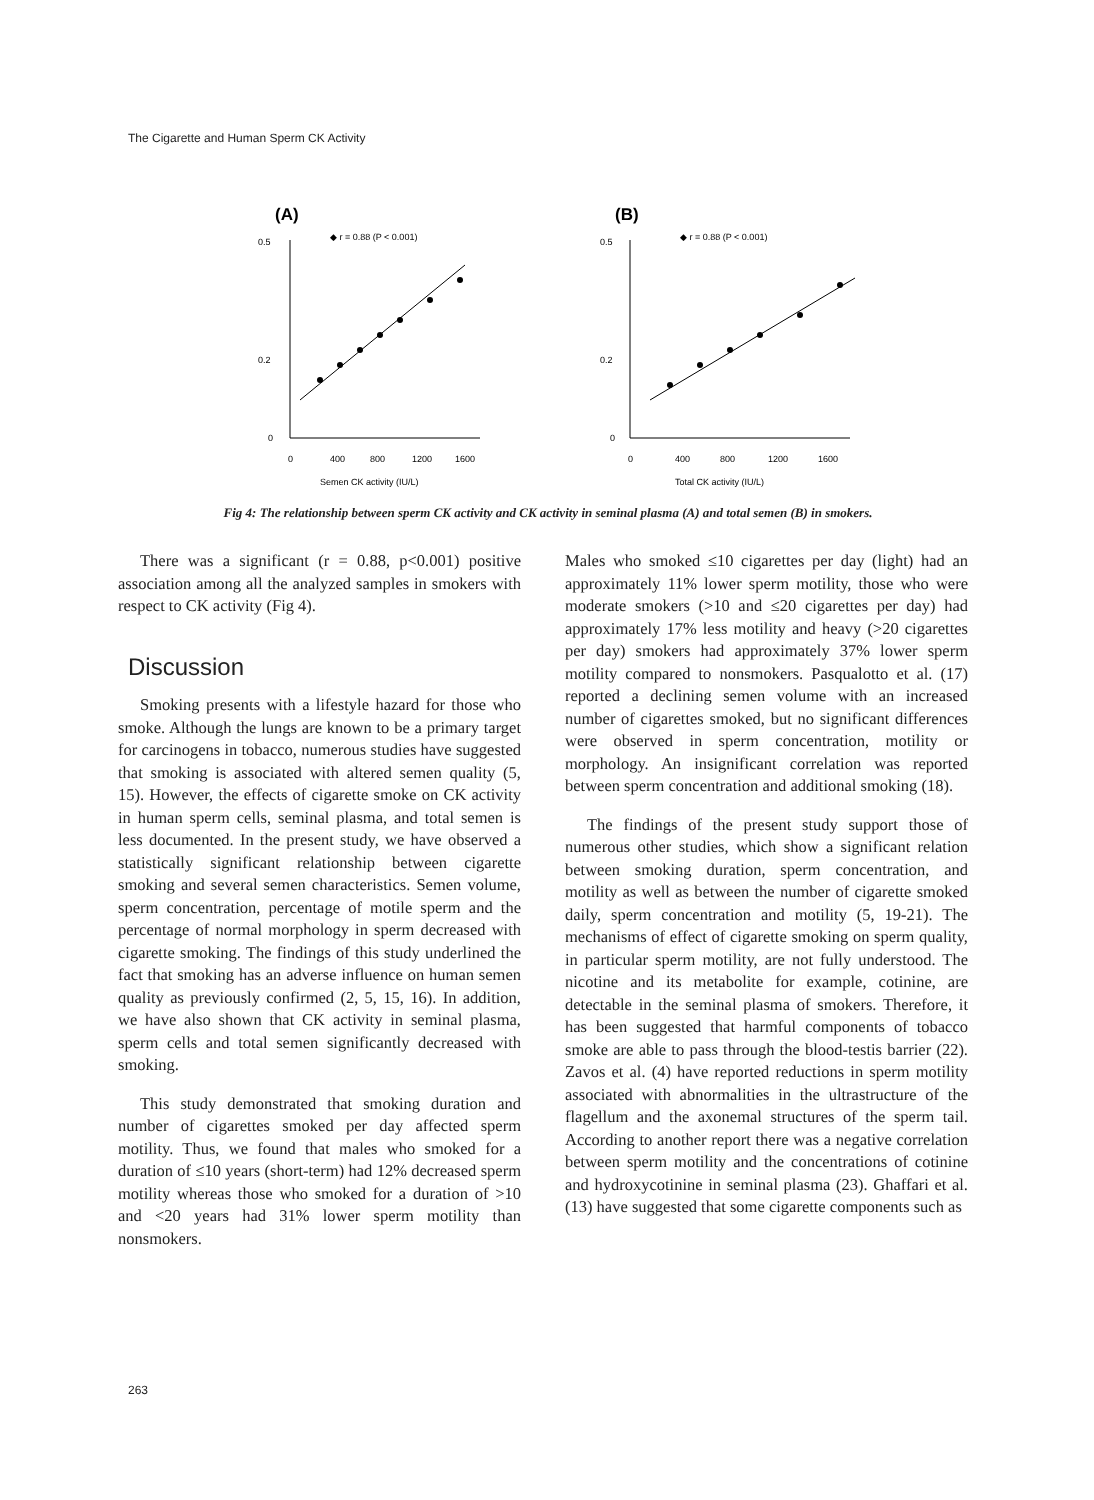The Cigarette and Human Sperm CK Activity
(A)
◆ r = 0.88 (P < 0.001)
0.5
0.2
0
0
400
800
1200
1600
Semen CK activity (IU/L)
(B)
◆ r = 0.88 (P < 0.001)
0.5
0.2
0
0
400
800
1200
1600
Total CK activity (IU/L)
Fig 4: The relationship between sperm CK activity and CK activity in seminal plasma (A) and total semen (B) in smokers.
There was a significant (r = 0.88, p<0.001) positive association among all the analyzed samples in smokers with respect to CK activity (Fig 4).
Discussion
Smoking presents with a lifestyle hazard for those who smoke. Although the lungs are known to be a primary target for carcinogens in tobacco, numerous studies have suggested that smoking is associated with altered semen quality (5, 15). However, the effects of cigarette smoke on CK activity in human sperm cells, seminal plasma, and total semen is less documented. In the present study, we have observed a statistically significant relationship between cigarette smoking and several semen characteristics. Semen volume, sperm concentration, percentage of motile sperm and the percentage of normal morphology in sperm decreased with cigarette smoking. The findings of this study underlined the fact that smoking has an adverse influence on human semen quality as previously confirmed (2, 5, 15, 16). In addition, we have also shown that CK activity in seminal plasma, sperm cells and total semen significantly decreased with smoking.
This study demonstrated that smoking duration and number of cigarettes smoked per day affected sperm motility. Thus, we found that males who smoked for a duration of ≤10 years (short-term) had 12% decreased sperm motility whereas those who smoked for a duration of >10 and <20 years had 31% lower sperm motility than nonsmokers.
Males who smoked ≤10 cigarettes per day (light) had an approximately 11% lower sperm motility, those who were moderate smokers (>10 and ≤20 cigarettes per day) had approximately 17% less motility and heavy (>20 cigarettes per day) smokers had approximately 37% lower sperm motility compared to nonsmokers. Pasqualotto et al. (17) reported a declining semen volume with an increased number of cigarettes smoked, but no significant differences were observed in sperm concentration, motility or morphology. An insignificant correlation was reported between sperm concentration and additional smoking (18).
The findings of the present study support those of numerous other studies, which show a significant relation between smoking duration, sperm concentration, and motility as well as between the number of cigarette smoked daily, sperm concentration and motility (5, 19-21). The mechanisms of effect of cigarette smoking on sperm quality, in particular sperm motility, are not fully understood. The nicotine and its metabolite for example, cotinine, are detectable in the seminal plasma of smokers. Therefore, it has been suggested that harmful components of tobacco smoke are able to pass through the blood-testis barrier (22). Zavos et al. (4) have reported reductions in sperm motility associated with abnormalities in the ultrastructure of the flagellum and the axonemal structures of the sperm tail. According to another report there was a negative correlation between sperm motility and the concentrations of cotinine and hydroxycotinine in seminal plasma (23). Ghaffari et al. (13) have suggested that some cigarette components such as
263